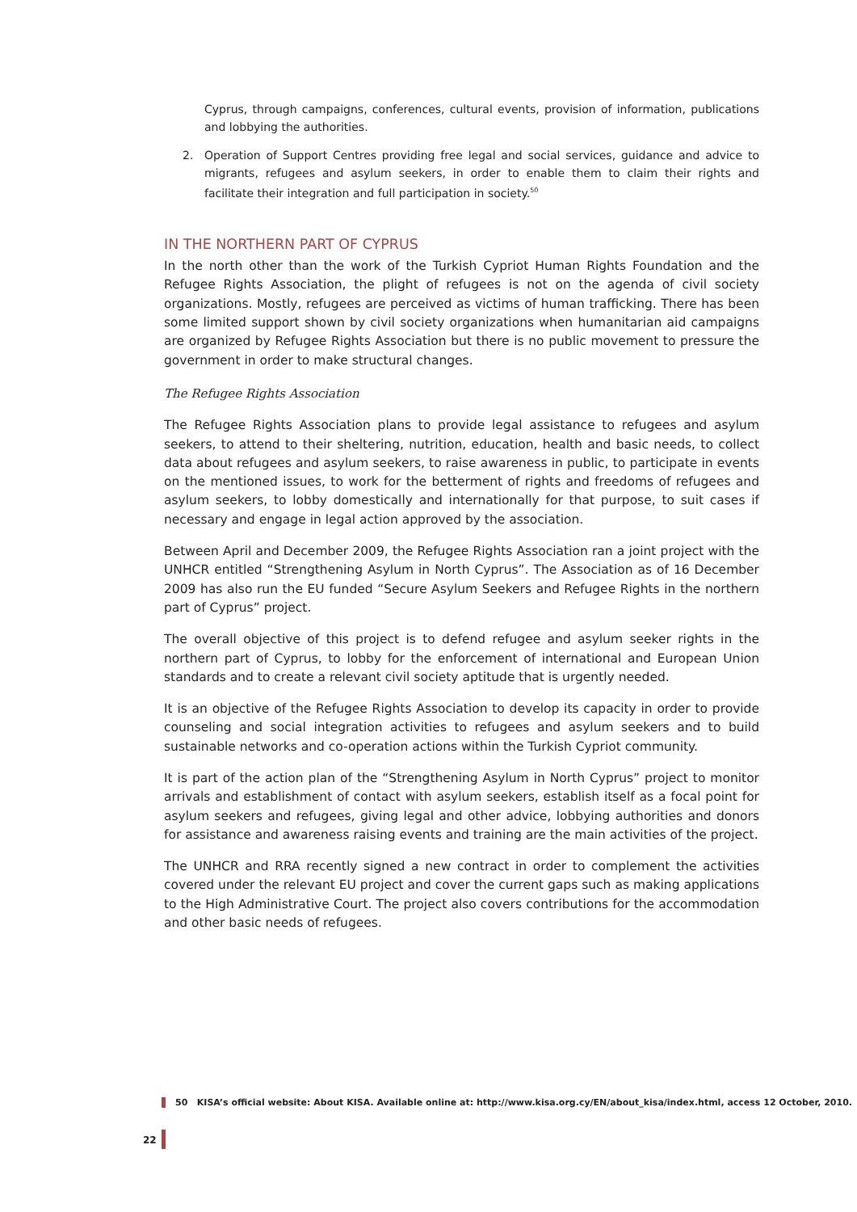Cyprus, through campaigns, conferences, cultural events, provision of information, publications and lobbying the authorities.
2.
Operation of Support Centres providing free legal and social services, guidance and advice to migrants, refugees and asylum seekers, in order to enable them to claim their rights and facilitate their integration and full participation in society.<sup>50</sup>
IN THE NORTHERN PART OF CYPRUS
In the north other than the work of the Turkish Cypriot Human Rights Foundation and the Refugee Rights Association, the plight of refugees is not on the agenda of civil society organizations. Mostly, refugees are perceived as victims of human trafficking. There has been some limited support shown by civil society organizations when humanitarian aid campaigns are organized by Refugee Rights Association but there is no public movement to pressure the government in order to make structural changes.
The Refugee Rights Association
The Refugee Rights Association plans to provide legal assistance to refugees and asylum seekers, to attend to their sheltering, nutrition, education, health and basic needs, to collect data about refugees and asylum seekers, to raise awareness in public, to participate in events on the mentioned issues, to work for the betterment of rights and freedoms of refugees and asylum seekers, to lobby domestically and internationally for that purpose, to suit cases if necessary and engage in legal action approved by the association.
Between April and December 2009, the Refugee Rights Association ran a joint project with the UNHCR entitled “Strengthening Asylum in North Cyprus”. The Association as of 16 December 2009 has also run the EU funded “Secure Asylum Seekers and Refugee Rights in the northern part of Cyprus” project.
The overall objective of this project is to defend refugee and asylum seeker rights in the northern part of Cyprus, to lobby for the enforcement of international and European Union standards and to create a relevant civil society aptitude that is urgently needed.
It is an objective of the Refugee Rights Association to develop its capacity in order to provide counseling and social integration activities to refugees and asylum seekers and to build sustainable networks and co-operation actions within the Turkish Cypriot community.
It is part of the action plan of the “Strengthening Asylum in North Cyprus” project to monitor arrivals and establishment of contact with asylum seekers, establish itself as a focal point for asylum seekers and refugees, giving legal and other advice, lobbying authorities and donors for assistance and awareness raising events and training are the main activities of the project.
The UNHCR and RRA recently signed a new contract in order to complement the activities covered under the relevant EU project and cover the current gaps such as making applications to the High Administrative Court. The project also covers contributions for the accommodation and other basic needs of refugees.
50 KISA’s official website: About KISA. Available online at: http://www.kisa.org.cy/EN/about_kisa/index.html, access 12 October, 2010.
22